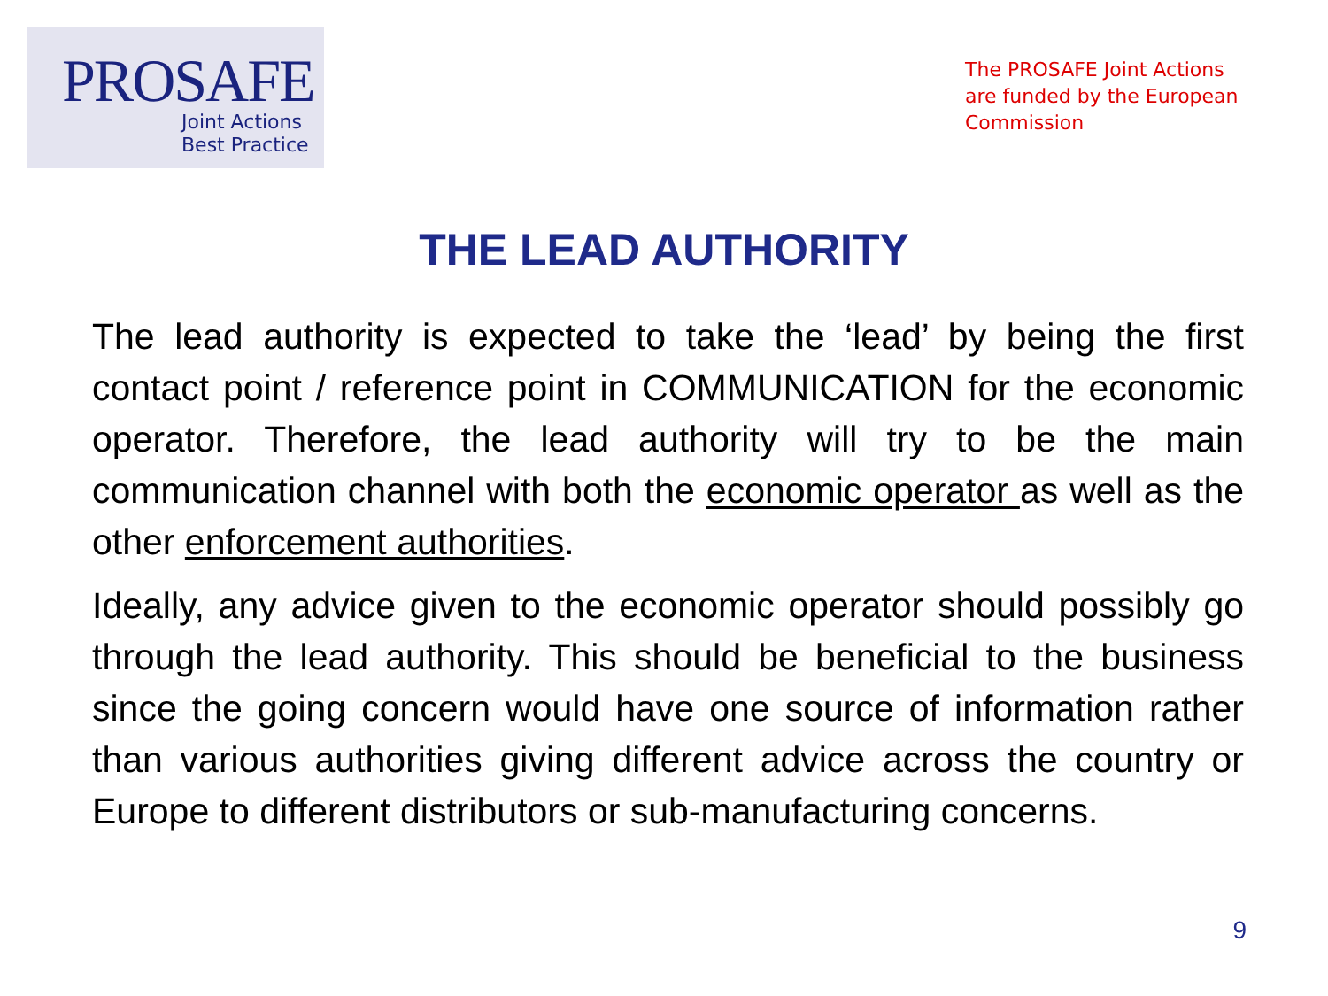PROSAFE
Joint Actions
Best Practice
The PROSAFE Joint Actions are funded by the European Commission
THE LEAD AUTHORITY
The lead authority is expected to take the ‘lead’ by being the first contact point / reference point in COMMUNICATION for the economic operator. Therefore, the lead authority will try to be the main communication channel with both the economic operator as well as the other enforcement authorities.
Ideally, any advice given to the economic operator should possibly go through the lead authority. This should be beneficial to the business since the going concern would have one source of information rather than various authorities giving different advice across the country or Europe to different distributors or sub-manufacturing concerns.
9